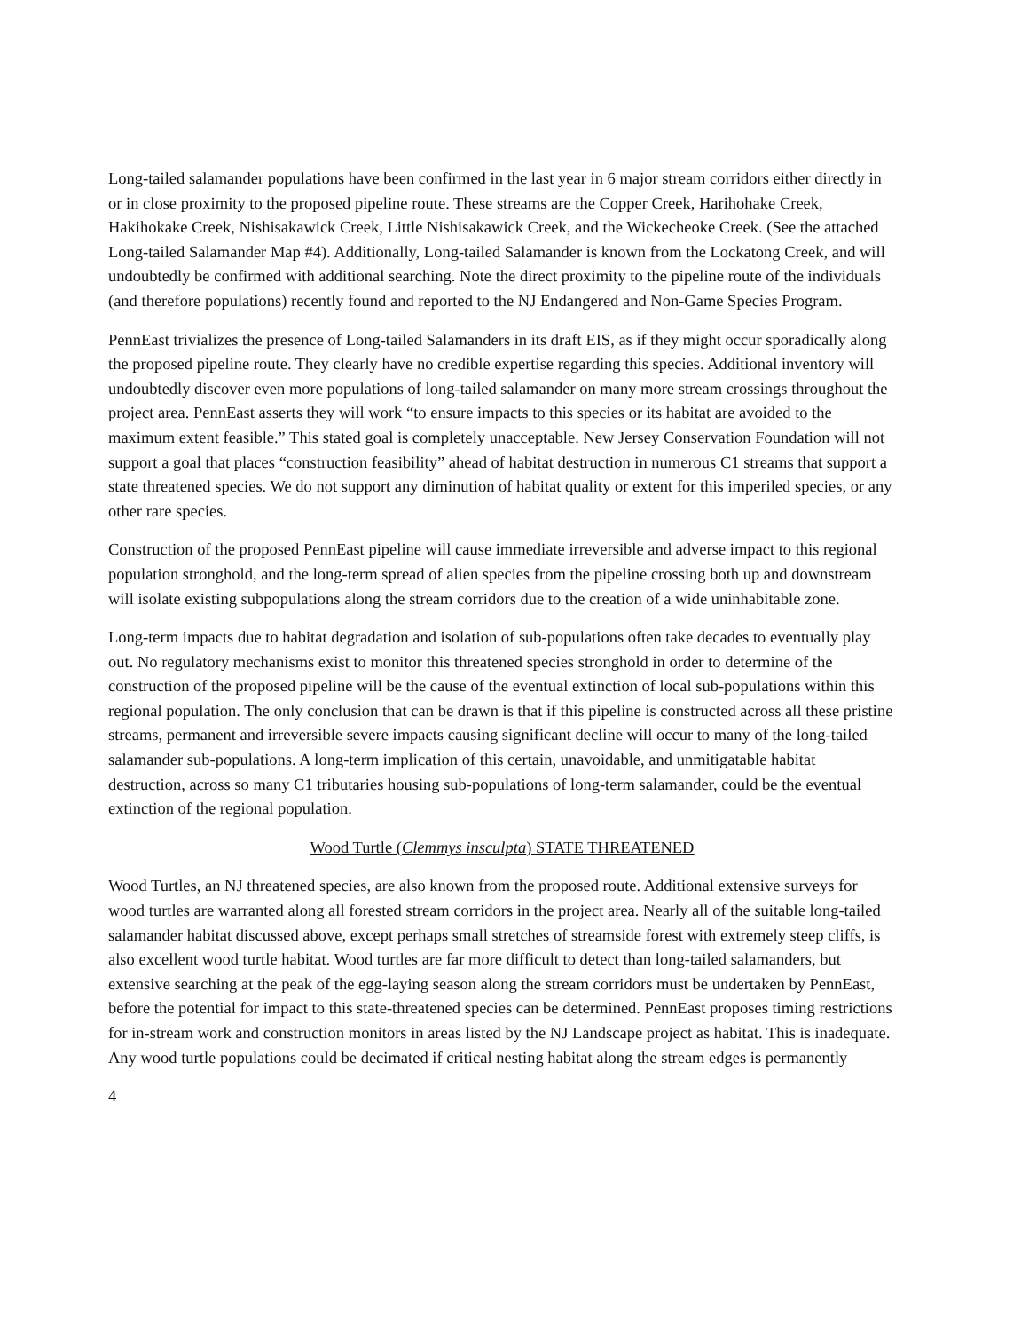Long-tailed salamander populations have been confirmed in the last year in 6 major stream corridors either directly in or in close proximity to the proposed pipeline route. These streams are the Copper Creek, Harihohake Creek, Hakihokake Creek, Nishisakawick Creek, Little Nishisakawick Creek, and the Wickecheoke Creek. (See the attached Long-tailed Salamander Map #4). Additionally, Long-tailed Salamander is known from the Lockatong Creek, and will undoubtedly be confirmed with additional searching. Note the direct proximity to the pipeline route of the individuals (and therefore populations) recently found and reported to the NJ Endangered and Non-Game Species Program.
PennEast trivializes the presence of Long-tailed Salamanders in its draft EIS, as if they might occur sporadically along the proposed pipeline route. They clearly have no credible expertise regarding this species. Additional inventory will undoubtedly discover even more populations of long-tailed salamander on many more stream crossings throughout the project area. PennEast asserts they will work “to ensure impacts to this species or its habitat are avoided to the maximum extent feasible.” This stated goal is completely unacceptable. New Jersey Conservation Foundation will not support a goal that places “construction feasibility” ahead of habitat destruction in numerous C1 streams that support a state threatened species. We do not support any diminution of habitat quality or extent for this imperiled species, or any other rare species.
Construction of the proposed PennEast pipeline will cause immediate irreversible and adverse impact to this regional population stronghold, and the long-term spread of alien species from the pipeline crossing both up and downstream will isolate existing subpopulations along the stream corridors due to the creation of a wide uninhabitable zone.
Long-term impacts due to habitat degradation and isolation of sub-populations often take decades to eventually play out. No regulatory mechanisms exist to monitor this threatened species stronghold in order to determine of the construction of the proposed pipeline will be the cause of the eventual extinction of local sub-populations within this regional population. The only conclusion that can be drawn is that if this pipeline is constructed across all these pristine streams, permanent and irreversible severe impacts causing significant decline will occur to many of the long-tailed salamander sub-populations. A long-term implication of this certain, unavoidable, and unmitigatable habitat destruction, across so many C1 tributaries housing sub-populations of long-term salamander, could be the eventual extinction of the regional population.
Wood Turtle (Clemmys insculpta) STATE THREATENED
Wood Turtles, an NJ threatened species, are also known from the proposed route. Additional extensive surveys for wood turtles are warranted along all forested stream corridors in the project area. Nearly all of the suitable long-tailed salamander habitat discussed above, except perhaps small stretches of streamside forest with extremely steep cliffs, is also excellent wood turtle habitat. Wood turtles are far more difficult to detect than long-tailed salamanders, but extensive searching at the peak of the egg-laying season along the stream corridors must be undertaken by PennEast, before the potential for impact to this state-threatened species can be determined. PennEast proposes timing restrictions for in-stream work and construction monitors in areas listed by the NJ Landscape project as habitat. This is inadequate. Any wood turtle populations could be decimated if critical nesting habitat along the stream edges is permanently
4